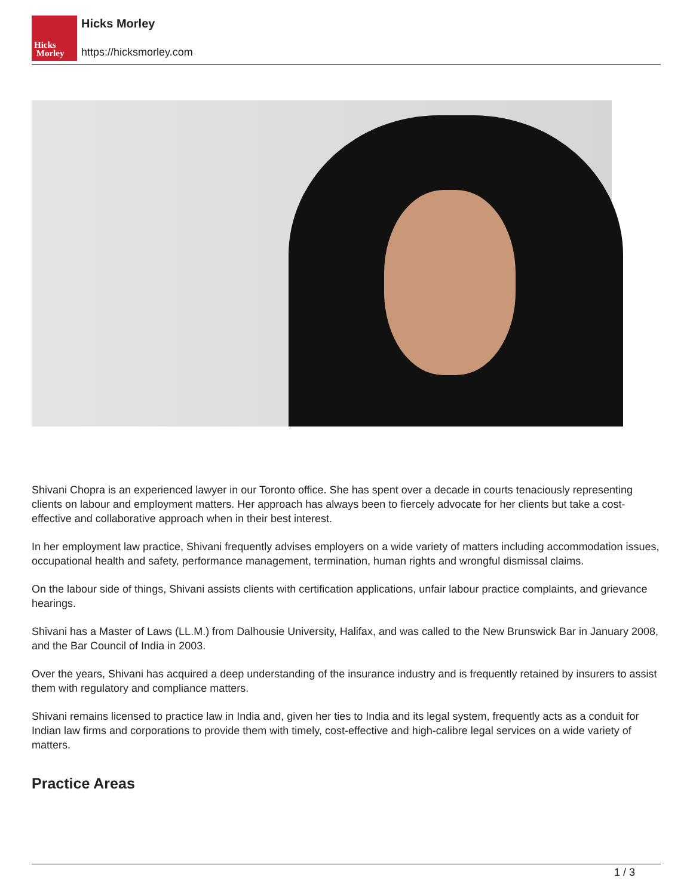Hicks
Morley
Hicks Morley
https://hicksmorley.com
Shivani Chopra is an experienced lawyer in our Toronto office. She has spent over a decade in courts tenaciously representing clients on labour and employment matters. Her approach has always been to fiercely advocate for her clients but take a cost-effective and collaborative approach when in their best interest.
In her employment law practice, Shivani frequently advises employers on a wide variety of matters including accommodation issues, occupational health and safety, performance management, termination, human rights and wrongful dismissal claims.
On the labour side of things, Shivani assists clients with certification applications, unfair labour practice complaints, and grievance hearings.
Shivani has a Master of Laws (LL.M.) from Dalhousie University, Halifax, and was called to the New Brunswick Bar in January 2008, and the Bar Council of India in 2003.
Over the years, Shivani has acquired a deep understanding of the insurance industry and is frequently retained by insurers to assist them with regulatory and compliance matters.
Shivani remains licensed to practice law in India and, given her ties to India and its legal system, frequently acts as a conduit for Indian law firms and corporations to provide them with timely, cost-effective and high-calibre legal services on a wide variety of matters.
Practice Areas
1 / 3